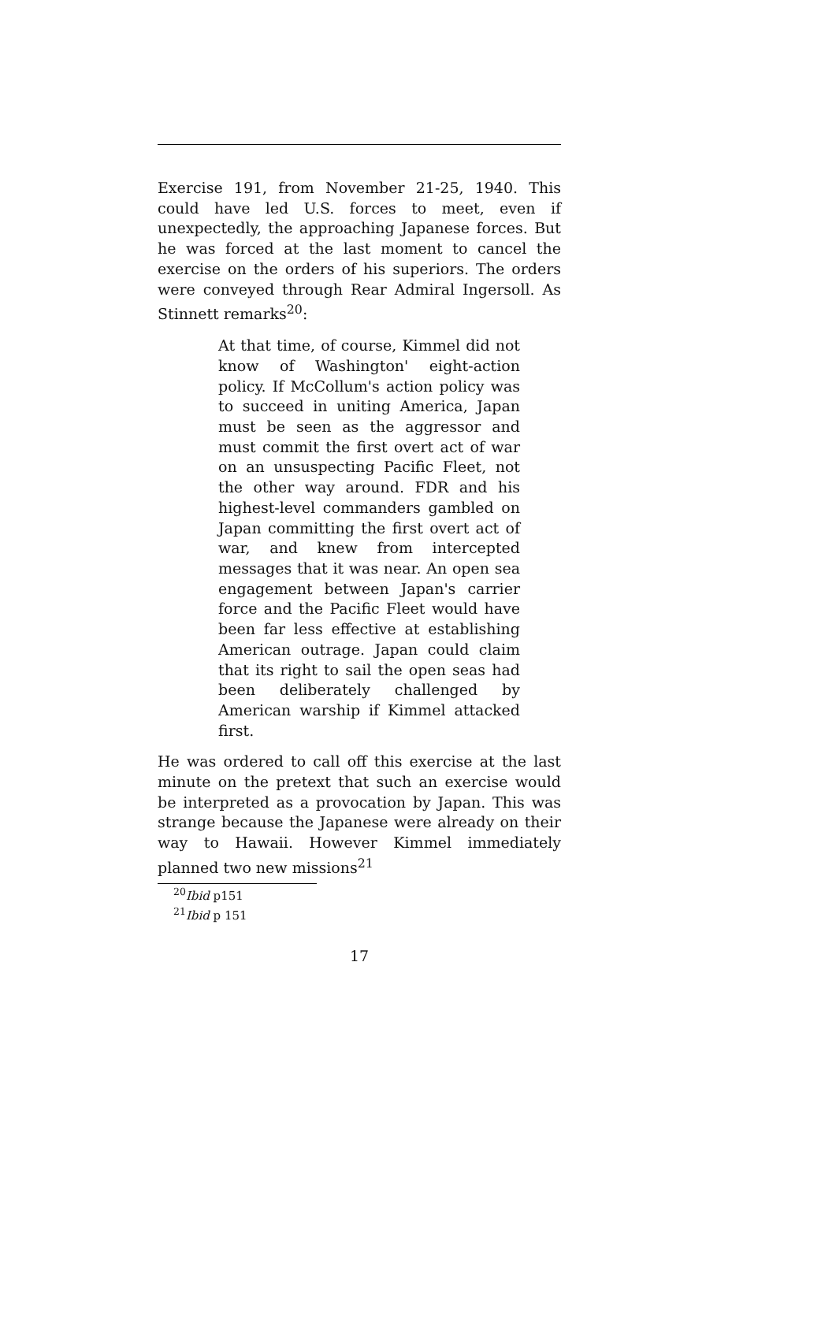Exercise 191, from November 21-25, 1940. This could have led U.S. forces to meet, even if unexpectedly, the approaching Japanese forces. But he was forced at the last moment to cancel the exercise on the orders of his superiors. The orders were conveyed through Rear Admiral Ingersoll. As Stinnett remarks<sup>20</sup>:
At that time, of course, Kimmel did not know of Washington' eight-action policy. If McCollum's action policy was to succeed in uniting America, Japan must be seen as the aggressor and must commit the first overt act of war on an unsuspecting Pacific Fleet, not the other way around. FDR and his highest-level commanders gambled on Japan committing the first overt act of war, and knew from intercepted messages that it was near. An open sea engagement between Japan's carrier force and the Pacific Fleet would have been far less effective at establishing American outrage. Japan could claim that its right to sail the open seas had been deliberately challenged by American warship if Kimmel attacked first.
He was ordered to call off this exercise at the last minute on the pretext that such an exercise would be interpreted as a provocation by Japan. This was strange because the Japanese were already on their way to Hawaii. However Kimmel immediately planned two new missions<sup>21</sup>
<sup>20</sup> Ibid p151
<sup>21</sup> Ibid p 151
17